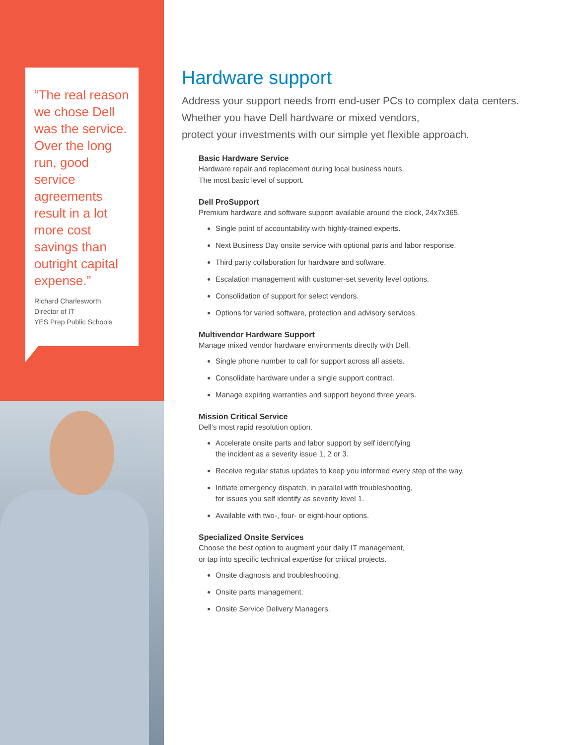“The real reason we chose Dell was the service. Over the long run, good service agreements result in a lot more cost savings than outright capital expense.”
Richard Charlesworth
Director of IT
YES Prep Public Schools
Hardware support
Address your support needs from end-user PCs to complex data centers.
Whether you have Dell hardware or mixed vendors,
protect your investments with our simple yet flexible approach.
Basic Hardware Service
Hardware repair and replacement during local business hours.
The most basic level of support.
Dell ProSupport
Premium hardware and software support available around the clock, 24x7x365.
Single point of accountability with highly-trained experts.
Next Business Day onsite service with optional parts and labor response.
Third party collaboration for hardware and software.
Escalation management with customer-set severity level options.
Consolidation of support for select vendors.
Options for varied software, protection and advisory services.
Multivendor Hardware Support
Manage mixed vendor hardware environments directly with Dell.
Single phone number to call for support across all assets.
Consolidate hardware under a single support contract.
Manage expiring warranties and support beyond three years.
Mission Critical Service
Dell’s most rapid resolution option.
Accelerate onsite parts and labor support by self identifying
the incident as a severity issue 1, 2 or 3.
Receive regular status updates to keep you informed every step of the way.
Initiate emergency dispatch, in parallel with troubleshooting,
for issues you self identify as severity level 1.
Available with two-, four- or eight-hour options.
Specialized Onsite Services
Choose the best option to augment your daily IT management,
or tap into specific technical expertise for critical projects.
Onsite diagnosis and troubleshooting.
Onsite parts management.
Onsite Service Delivery Managers.